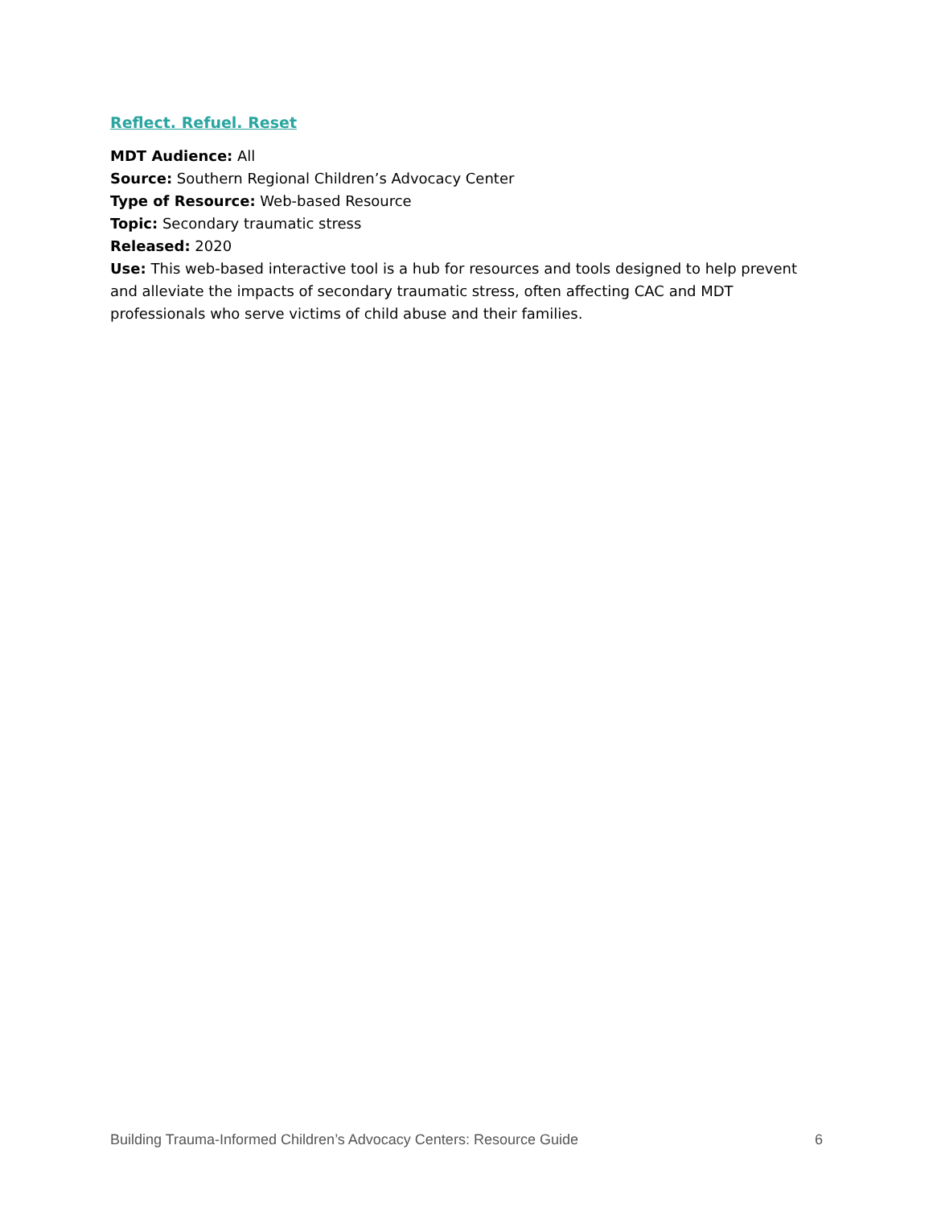Reflect. Refuel. Reset
MDT Audience: All
Source: Southern Regional Children’s Advocacy Center
Type of Resource: Web-based Resource
Topic: Secondary traumatic stress
Released: 2020
Use: This web-based interactive tool is a hub for resources and tools designed to help prevent and alleviate the impacts of secondary traumatic stress, often affecting CAC and MDT professionals who serve victims of child abuse and their families.
Building Trauma-Informed Children’s Advocacy Centers: Resource Guide 6